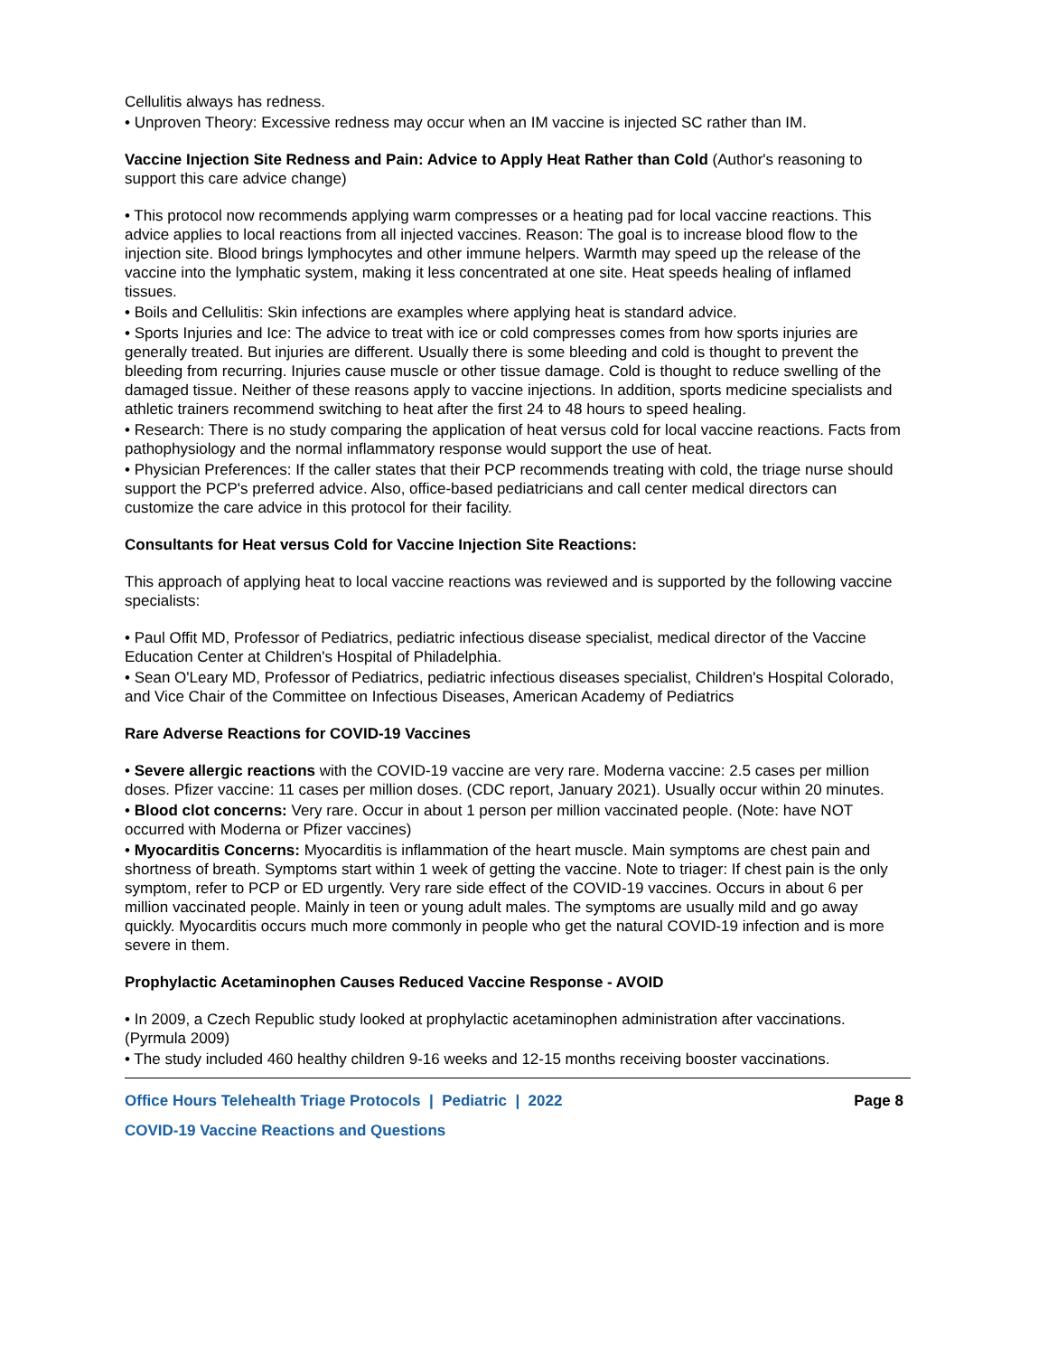Cellulitis always has redness.
• Unproven Theory: Excessive redness may occur when an IM vaccine is injected SC rather than IM.
Vaccine Injection Site Redness and Pain: Advice to Apply Heat Rather than Cold (Author's reasoning to support this care advice change)
• This protocol now recommends applying warm compresses or a heating pad for local vaccine reactions. This advice applies to local reactions from all injected vaccines. Reason: The goal is to increase blood flow to the injection site. Blood brings lymphocytes and other immune helpers. Warmth may speed up the release of the vaccine into the lymphatic system, making it less concentrated at one site. Heat speeds healing of inflamed tissues.
• Boils and Cellulitis: Skin infections are examples where applying heat is standard advice.
• Sports Injuries and Ice: The advice to treat with ice or cold compresses comes from how sports injuries are generally treated. But injuries are different. Usually there is some bleeding and cold is thought to prevent the bleeding from recurring. Injuries cause muscle or other tissue damage. Cold is thought to reduce swelling of the damaged tissue. Neither of these reasons apply to vaccine injections. In addition, sports medicine specialists and athletic trainers recommend switching to heat after the first 24 to 48 hours to speed healing.
• Research: There is no study comparing the application of heat versus cold for local vaccine reactions. Facts from pathophysiology and the normal inflammatory response would support the use of heat.
• Physician Preferences: If the caller states that their PCP recommends treating with cold, the triage nurse should support the PCP's preferred advice. Also, office-based pediatricians and call center medical directors can customize the care advice in this protocol for their facility.
Consultants for Heat versus Cold for Vaccine Injection Site Reactions:
This approach of applying heat to local vaccine reactions was reviewed and is supported by the following vaccine specialists:
• Paul Offit MD, Professor of Pediatrics, pediatric infectious disease specialist, medical director of the Vaccine Education Center at Children's Hospital of Philadelphia.
• Sean O'Leary MD, Professor of Pediatrics, pediatric infectious diseases specialist, Children's Hospital Colorado, and Vice Chair of the Committee on Infectious Diseases, American Academy of Pediatrics
Rare Adverse Reactions for COVID-19 Vaccines
• Severe allergic reactions with the COVID-19 vaccine are very rare. Moderna vaccine: 2.5 cases per million doses. Pfizer vaccine: 11 cases per million doses. (CDC report, January 2021). Usually occur within 20 minutes.
• Blood clot concerns: Very rare. Occur in about 1 person per million vaccinated people. (Note: have NOT occurred with Moderna or Pfizer vaccines)
• Myocarditis Concerns: Myocarditis is inflammation of the heart muscle. Main symptoms are chest pain and shortness of breath. Symptoms start within 1 week of getting the vaccine. Note to triager: If chest pain is the only symptom, refer to PCP or ED urgently. Very rare side effect of the COVID-19 vaccines. Occurs in about 6 per million vaccinated people. Mainly in teen or young adult males. The symptoms are usually mild and go away quickly. Myocarditis occurs much more commonly in people who get the natural COVID-19 infection and is more severe in them.
Prophylactic Acetaminophen Causes Reduced Vaccine Response - AVOID
• In 2009, a Czech Republic study looked at prophylactic acetaminophen administration after vaccinations. (Pyrmula 2009)
• The study included 460 healthy children 9-16 weeks and 12-15 months receiving booster vaccinations.
Office Hours Telehealth Triage Protocols | Pediatric | 2022 Page 8
COVID-19 Vaccine Reactions and Questions